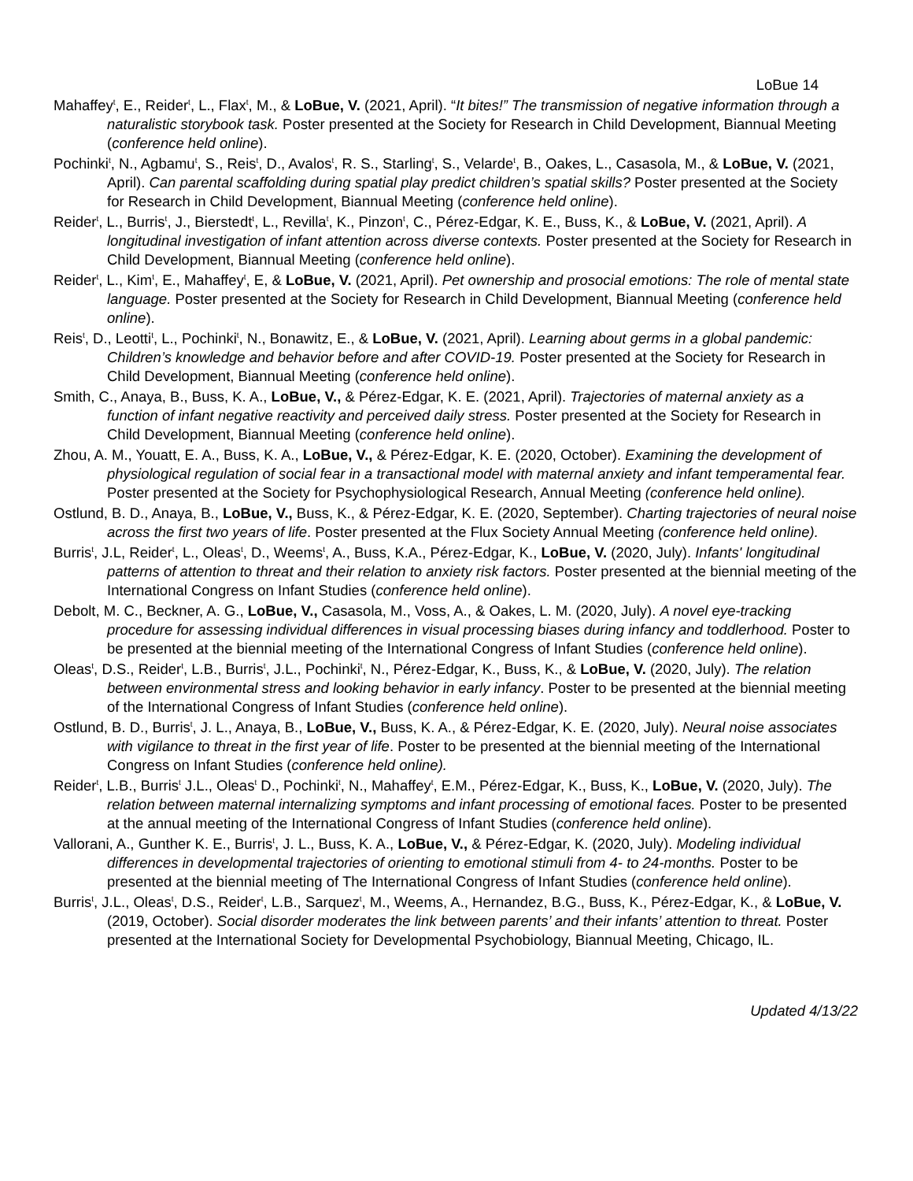LoBue 14
Mahaffey<sup>t</sup>, E., Reider<sup>t</sup>, L., Flax<sup>t</sup>, M., & LoBue, V. (2021, April). “It bites!” The transmission of negative information through a naturalistic storybook task. Poster presented at the Society for Research in Child Development, Biannual Meeting (conference held online).
Pochinki<sup>t</sup>, N., Agbamu<sup>t</sup>, S., Reis<sup>t</sup>, D., Avalos<sup>t</sup>, R. S., Starling<sup>t</sup>, S., Velarde<sup>t</sup>, B., Oakes, L., Casasola, M., & LoBue, V. (2021, April). Can parental scaffolding during spatial play predict children’s spatial skills? Poster presented at the Society for Research in Child Development, Biannual Meeting (conference held online).
Reider<sup>t</sup>, L., Burris<sup>t</sup>, J., Bierstedt<sup>t</sup>, L., Revilla<sup>t</sup>, K., Pinzon<sup>t</sup>, C., Pérez-Edgar, K. E., Buss, K., & LoBue, V. (2021, April). A longitudinal investigation of infant attention across diverse contexts. Poster presented at the Society for Research in Child Development, Biannual Meeting (conference held online).
Reider<sup>t</sup>, L., Kim<sup>t</sup>, E., Mahaffey<sup>t</sup>, E, & LoBue, V. (2021, April). Pet ownership and prosocial emotions: The role of mental state language. Poster presented at the Society for Research in Child Development, Biannual Meeting (conference held online).
Reis<sup>t</sup>, D., Leotti<sup>t</sup>, L., Pochinki<sup>t</sup>, N., Bonawitz, E., & LoBue, V. (2021, April). Learning about germs in a global pandemic: Children’s knowledge and behavior before and after COVID-19. Poster presented at the Society for Research in Child Development, Biannual Meeting (conference held online).
Smith, C., Anaya, B., Buss, K. A., LoBue, V., & Pérez-Edgar, K. E. (2021, April). Trajectories of maternal anxiety as a function of infant negative reactivity and perceived daily stress. Poster presented at the Society for Research in Child Development, Biannual Meeting (conference held online).
Zhou, A. M., Youatt, E. A., Buss, K. A., LoBue, V., & Pérez-Edgar, K. E. (2020, October). Examining the development of physiological regulation of social fear in a transactional model with maternal anxiety and infant temperamental fear. Poster presented at the Society for Psychophysiological Research, Annual Meeting (conference held online).
Ostlund, B. D., Anaya, B., LoBue, V., Buss, K., & Pérez-Edgar, K. E. (2020, September). Charting trajectories of neural noise across the first two years of life. Poster presented at the Flux Society Annual Meeting (conference held online).
Burris<sup>t</sup>, J.L, Reider<sup>t</sup>, L., Oleas<sup>t</sup>, D., Weems<sup>t</sup>, A., Buss, K.A., Pérez-Edgar, K., LoBue, V. (2020, July). Infants' longitudinal patterns of attention to threat and their relation to anxiety risk factors. Poster presented at the biennial meeting of the International Congress on Infant Studies (conference held online).
Debolt, M. C., Beckner, A. G., LoBue, V., Casasola, M., Voss, A., & Oakes, L. M. (2020, July). A novel eye-tracking procedure for assessing individual differences in visual processing biases during infancy and toddlerhood. Poster to be presented at the biennial meeting of the International Congress of Infant Studies (conference held online).
Oleas<sup>t</sup>, D.S., Reider<sup>t</sup>, L.B., Burris<sup>t</sup>, J.L., Pochinki<sup>t</sup>, N., Pérez-Edgar, K., Buss, K., & LoBue, V. (2020, July). The relation between environmental stress and looking behavior in early infancy. Poster to be presented at the biennial meeting of the International Congress of Infant Studies (conference held online).
Ostlund, B. D., Burris<sup>t</sup>, J. L., Anaya, B., LoBue, V., Buss, K. A., & Pérez-Edgar, K. E. (2020, July). Neural noise associates with vigilance to threat in the first year of life. Poster to be presented at the biennial meeting of the International Congress on Infant Studies (conference held online).
Reider<sup>t</sup>, L.B., Burris<sup>t</sup> J.L., Oleas<sup>t</sup> D., Pochinki<sup>t</sup>, N., Mahaffey<sup>t</sup>, E.M., Pérez-Edgar, K., Buss, K., LoBue, V. (2020, July). The relation between maternal internalizing symptoms and infant processing of emotional faces. Poster to be presented at the annual meeting of the International Congress of Infant Studies (conference held online).
Vallorani, A., Gunther K. E., Burris<sup>t</sup>, J. L., Buss, K. A., LoBue, V., & Pérez-Edgar, K. (2020, July). Modeling individual differences in developmental trajectories of orienting to emotional stimuli from 4- to 24-months. Poster to be presented at the biennial meeting of The International Congress of Infant Studies (conference held online).
Burris<sup>t</sup>, J.L., Oleas<sup>t</sup>, D.S., Reider<sup>t</sup>, L.B., Sarquez<sup>t</sup>, M., Weems, A., Hernandez, B.G., Buss, K., Pérez-Edgar, K., & LoBue, V. (2019, October). Social disorder moderates the link between parents’ and their infants’ attention to threat. Poster presented at the International Society for Developmental Psychobiology, Biannual Meeting, Chicago, IL.
Updated 4/13/22